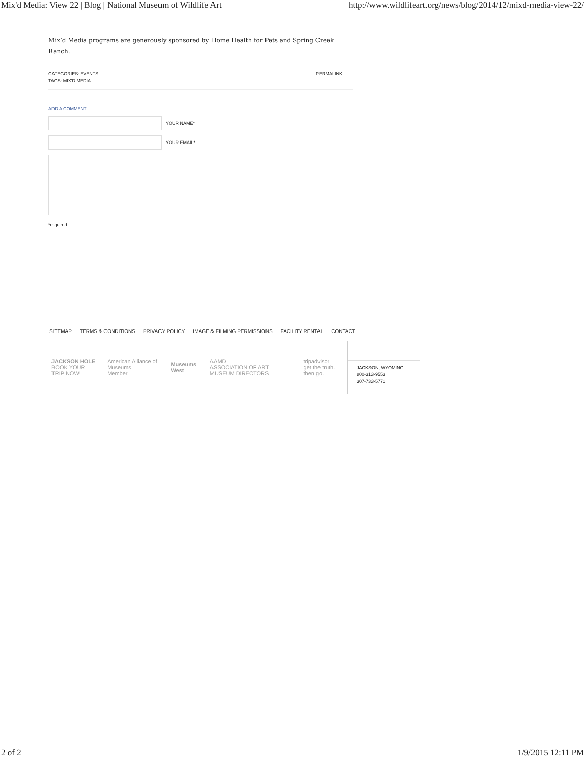Mix'd Media: View 22 | Blog | National Museum of Wildlife Art http://www.wildlifeart.org/news/blog/2014/12/mixd-media-view-22/
Mix’d Media programs are generously sponsored by Home Health for Pets and Spring Creek Ranch.
CATEGORIES: EVENTS
TAGS: MIX'D MEDIA
PERMALINK
ADD A COMMENT
YOUR NAME*
YOUR EMAIL*
*required
SITEMAP TERMS & CONDITIONS PRIVACY POLICY IMAGE & FILMING PERMISSIONS FACILITY RENTAL CONTACT
JACKSON HOLE
BOOK YOUR TRIP NOW!
American Alliance of Museums
Member
Museums West
AAMD
ASSOCIATION OF ART MUSEUM DIRECTORS
tripadvisor
get the truth. then go.
JACKSON, WYOMING
800-313-9553
307-733-5771
2 of 2 1/9/2015 12:11 PM